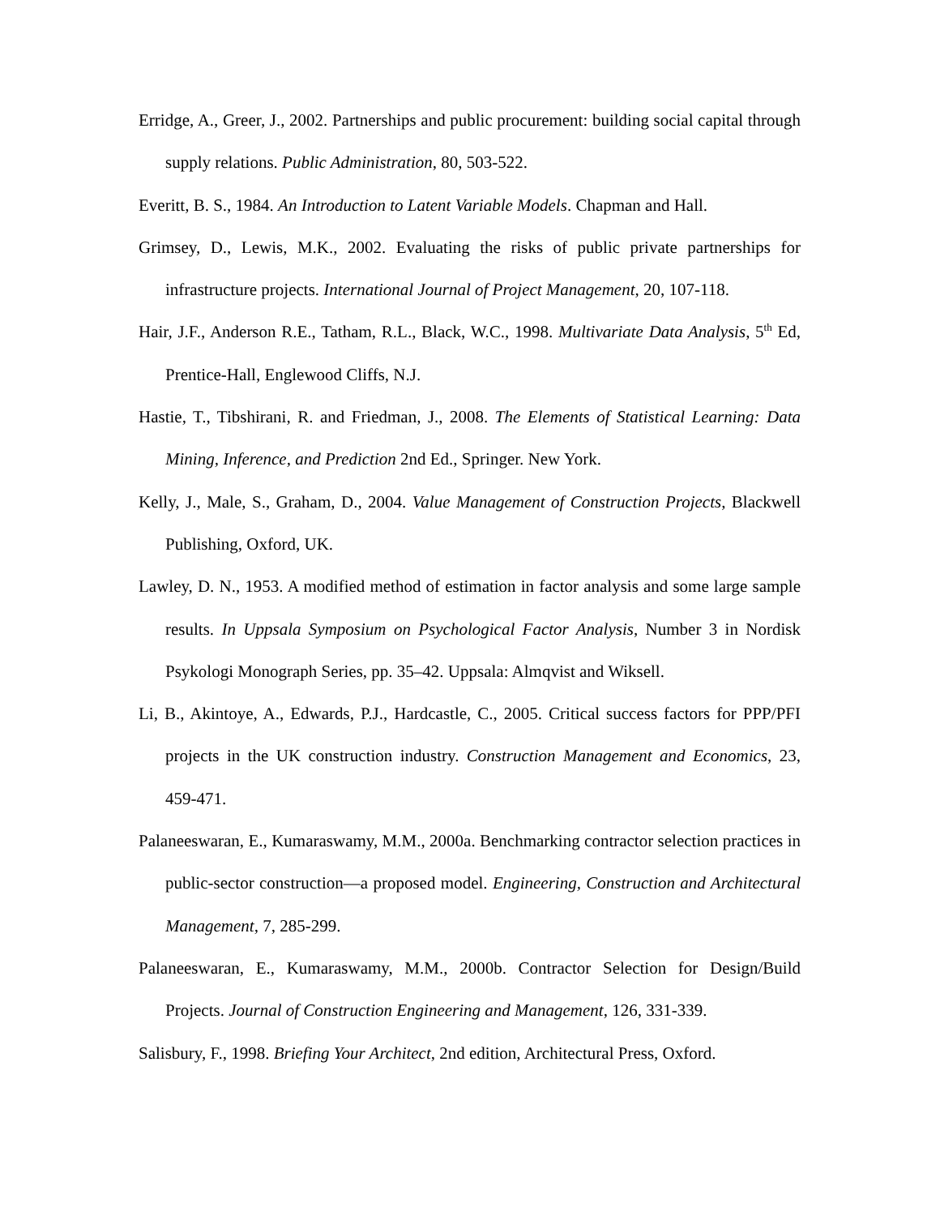Erridge, A., Greer, J., 2002. Partnerships and public procurement: building social capital through supply relations. Public Administration, 80, 503-522.
Everitt, B. S., 1984. An Introduction to Latent Variable Models. Chapman and Hall.
Grimsey, D., Lewis, M.K., 2002. Evaluating the risks of public private partnerships for infrastructure projects. International Journal of Project Management, 20, 107-118.
Hair, J.F., Anderson R.E., Tatham, R.L., Black, W.C., 1998. Multivariate Data Analysis, 5<sup>th</sup> Ed, Prentice-Hall, Englewood Cliffs, N.J.
Hastie, T., Tibshirani, R. and Friedman, J., 2008. The Elements of Statistical Learning: Data Mining, Inference, and Prediction 2nd Ed., Springer. New York.
Kelly, J., Male, S., Graham, D., 2004. Value Management of Construction Projects, Blackwell Publishing, Oxford, UK.
Lawley, D. N., 1953. A modified method of estimation in factor analysis and some large sample results. In Uppsala Symposium on Psychological Factor Analysis, Number 3 in Nordisk Psykologi Monograph Series, pp. 35–42. Uppsala: Almqvist and Wiksell.
Li, B., Akintoye, A., Edwards, P.J., Hardcastle, C., 2005. Critical success factors for PPP/PFI projects in the UK construction industry. Construction Management and Economics, 23, 459-471.
Palaneeswaran, E., Kumaraswamy, M.M., 2000a. Benchmarking contractor selection practices in public-sector construction—a proposed model. Engineering, Construction and Architectural Management, 7, 285-299.
Palaneeswaran, E., Kumaraswamy, M.M., 2000b. Contractor Selection for Design/Build Projects. Journal of Construction Engineering and Management, 126, 331-339.
Salisbury, F., 1998. Briefing Your Architect, 2nd edition, Architectural Press, Oxford.